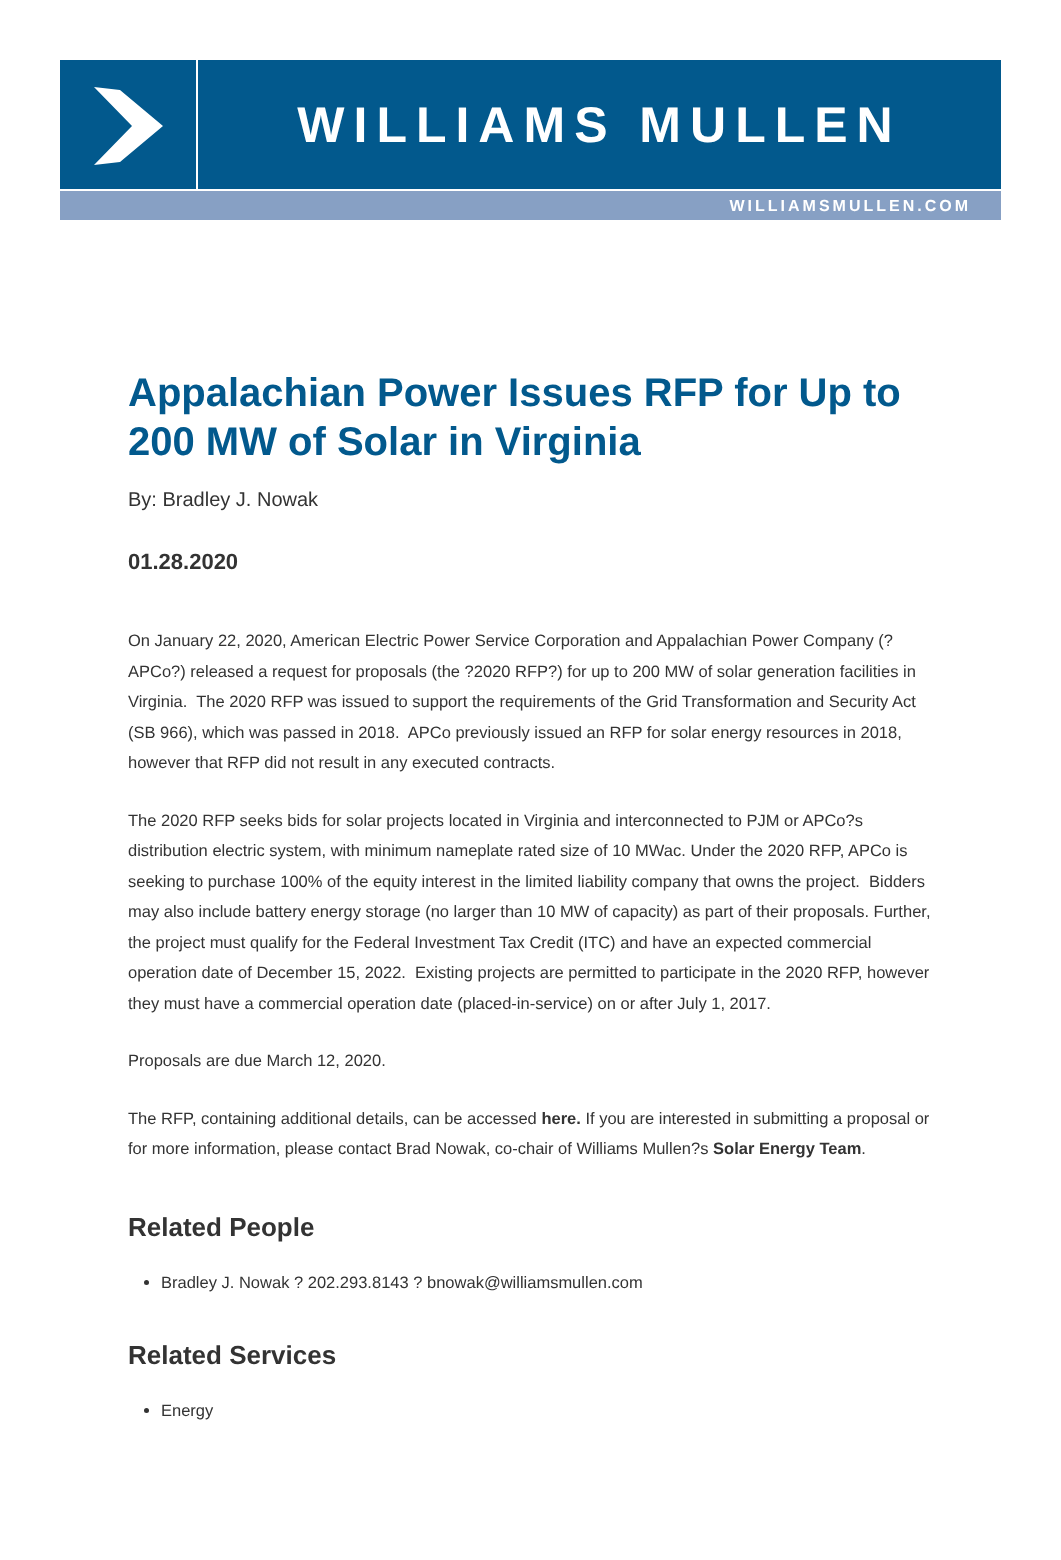WILLIAMS MULLEN
WILLIAMSMULLEN.COM
Appalachian Power Issues RFP for Up to 200 MW of Solar in Virginia
By: Bradley J. Nowak
01.28.2020
On January 22, 2020, American Electric Power Service Corporation and Appalachian Power Company (?APCo?) released a request for proposals (the ?2020 RFP?) for up to 200 MW of solar generation facilities in Virginia. The 2020 RFP was issued to support the requirements of the Grid Transformation and Security Act (SB 966), which was passed in 2018. APCo previously issued an RFP for solar energy resources in 2018, however that RFP did not result in any executed contracts.
The 2020 RFP seeks bids for solar projects located in Virginia and interconnected to PJM or APCo?s distribution electric system, with minimum nameplate rated size of 10 MWac. Under the 2020 RFP, APCo is seeking to purchase 100% of the equity interest in the limited liability company that owns the project. Bidders may also include battery energy storage (no larger than 10 MW of capacity) as part of their proposals. Further, the project must qualify for the Federal Investment Tax Credit (ITC) and have an expected commercial operation date of December 15, 2022. Existing projects are permitted to participate in the 2020 RFP, however they must have a commercial operation date (placed-in-service) on or after July 1, 2017.
Proposals are due March 12, 2020.
The RFP, containing additional details, can be accessed here. If you are interested in submitting a proposal or for more information, please contact Brad Nowak, co-chair of Williams Mullen?s Solar Energy Team.
Related People
Bradley J. Nowak ? 202.293.8143 ? bnowak@williamsmullen.com
Related Services
Energy